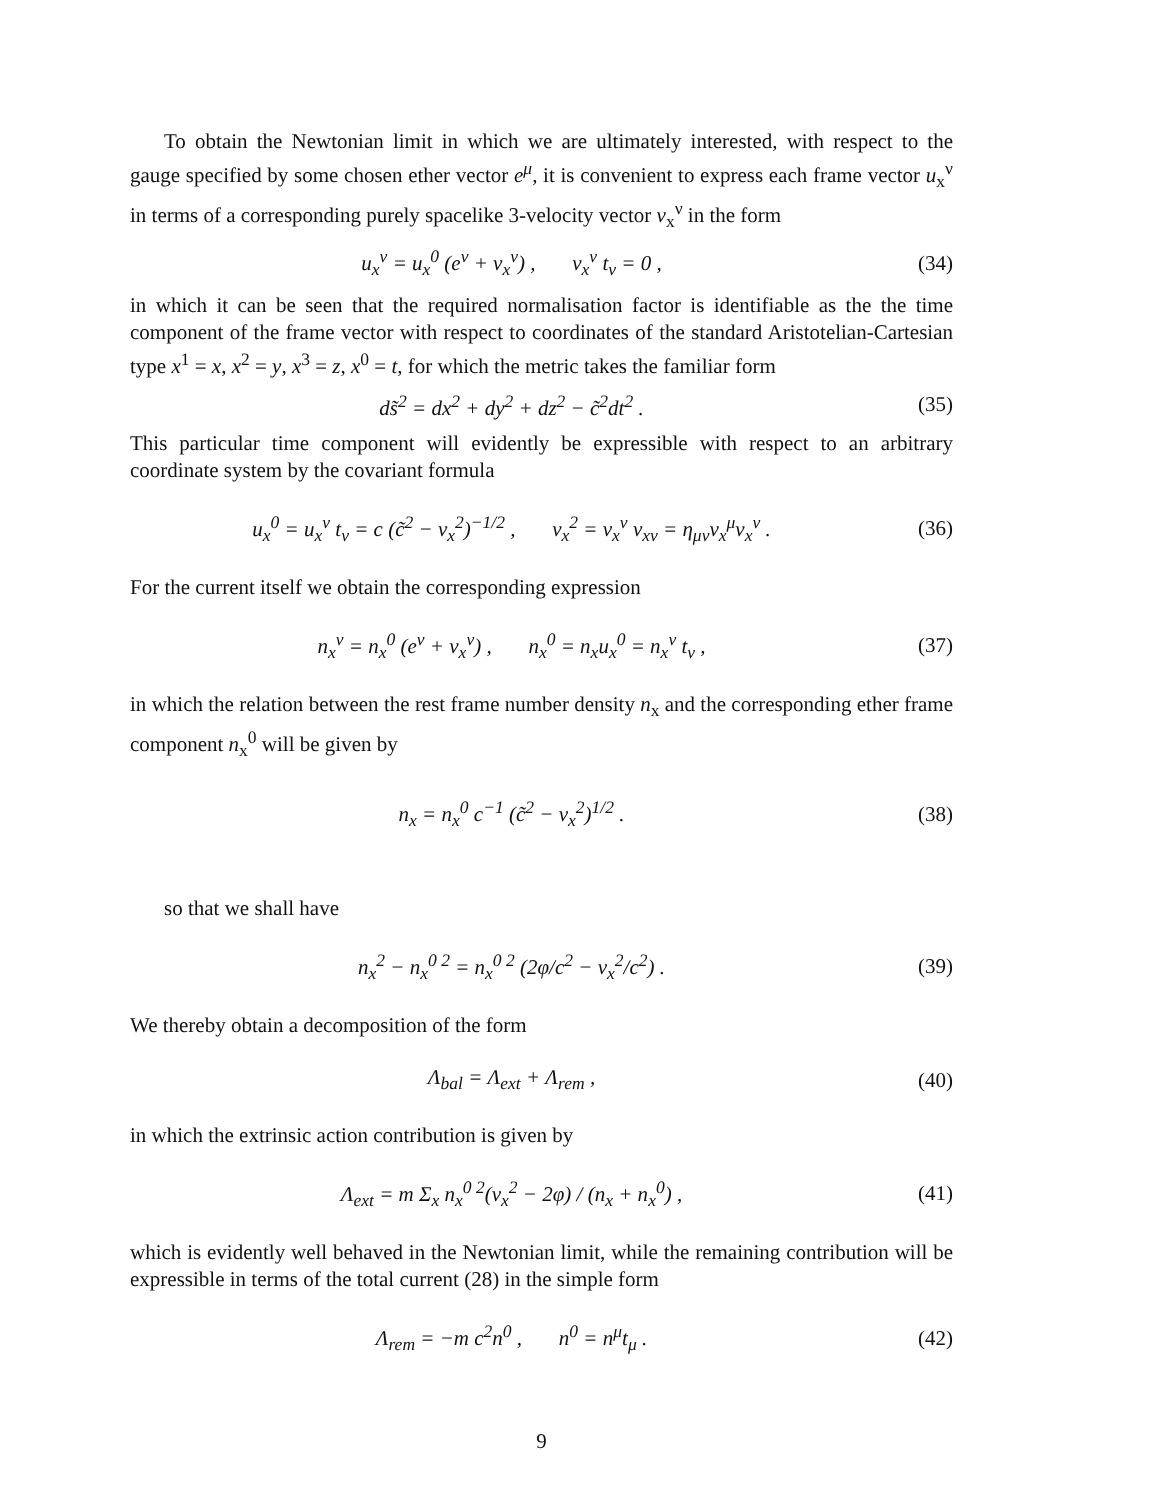To obtain the Newtonian limit in which we are ultimately interested, with respect to the gauge specified by some chosen ether vector e<sup>μ</sup>, it is convenient to express each frame vector u<sub>x</sub><sup>ν</sup> in terms of a corresponding purely spacelike 3-velocity vector v<sub>x</sub><sup>ν</sup> in the form
u<sub>x</sub><sup>ν</sup> = u<sub>x</sub><sup>0</sup> (e<sup>ν</sup> + v<sub>x</sub><sup>ν</sup>) , v<sub>x</sub><sup>ν</sup> t<sub>ν</sub> = 0 , (34)
in which it can be seen that the required normalisation factor is identifiable as the the time component of the frame vector with respect to coordinates of the standard Aristotelian-Cartesian type x<sup>1</sup> = x, x<sup>2</sup> = y, x<sup>3</sup> = z, x<sup>0</sup> = t, for which the metric takes the familiar form
ds̃<sup>2</sup> = dx<sup>2</sup> + dy<sup>2</sup> + dz<sup>2</sup> − c̃<sup>2</sup>dt<sup>2</sup> . (35)
This particular time component will evidently be expressible with respect to an arbitrary coordinate system by the covariant formula
u<sub>x</sub><sup>0</sup> = u<sub>x</sub><sup>ν</sup> t<sub>ν</sub> = c (c̃<sup>2</sup> − v<sub>x</sub><sup>2</sup>)<sup>−1/2</sup> , v<sub>x</sub><sup>2</sup> = v<sub>x</sub><sup>ν</sup> v<sub>xν</sub> = η<sub>μν</sub>v<sub>x</sub><sup>μ</sup>v<sub>x</sub><sup>ν</sup> . (36)
For the current itself we obtain the corresponding expression
n<sub>x</sub><sup>ν</sup> = n<sub>x</sub><sup>0</sup> (e<sup>ν</sup> + v<sub>x</sub><sup>ν</sup>) , n<sub>x</sub><sup>0</sup> = n<sub>x</sub>u<sub>x</sub><sup>0</sup> = n<sub>x</sub><sup>ν</sup> t<sub>ν</sub> , (37)
in which the relation between the rest frame number density n<sub>x</sub> and the corresponding ether frame component n<sub>x</sub><sup>0</sup> will be given by
n<sub>x</sub> = n<sub>x</sub><sup>0</sup> c<sup>−1</sup> (c̃<sup>2</sup> − v<sub>x</sub><sup>2</sup>)<sup>1/2</sup> . (38)
so that we shall have
n<sub>x</sub><sup>2</sup> − n<sub>x</sub><sup>0 2</sup> = n<sub>x</sub><sup>0 2</sup> (2φ/c<sup>2</sup> − v<sub>x</sub><sup>2</sup>/c<sup>2</sup>) . (39)
We thereby obtain a decomposition of the form
Λ<sub>bal</sub> = Λ<sub>ext</sub> + Λ<sub>rem</sub> , (40)
in which the extrinsic action contribution is given by
Λ<sub>ext</sub> = m Σ<sub>x</sub> n<sub>x</sub><sup>0 2</sup>(v<sub>x</sub><sup>2</sup> − 2φ) / (n<sub>x</sub> + n<sub>x</sub><sup>0</sup>) , (41)
which is evidently well behaved in the Newtonian limit, while the remaining contribution will be expressible in terms of the total current (28) in the simple form
Λ<sub>rem</sub> = −m c<sup>2</sup>n<sup>0</sup> , n<sup>0</sup> = n<sup>μ</sup>t<sub>μ</sub> . (42)
9